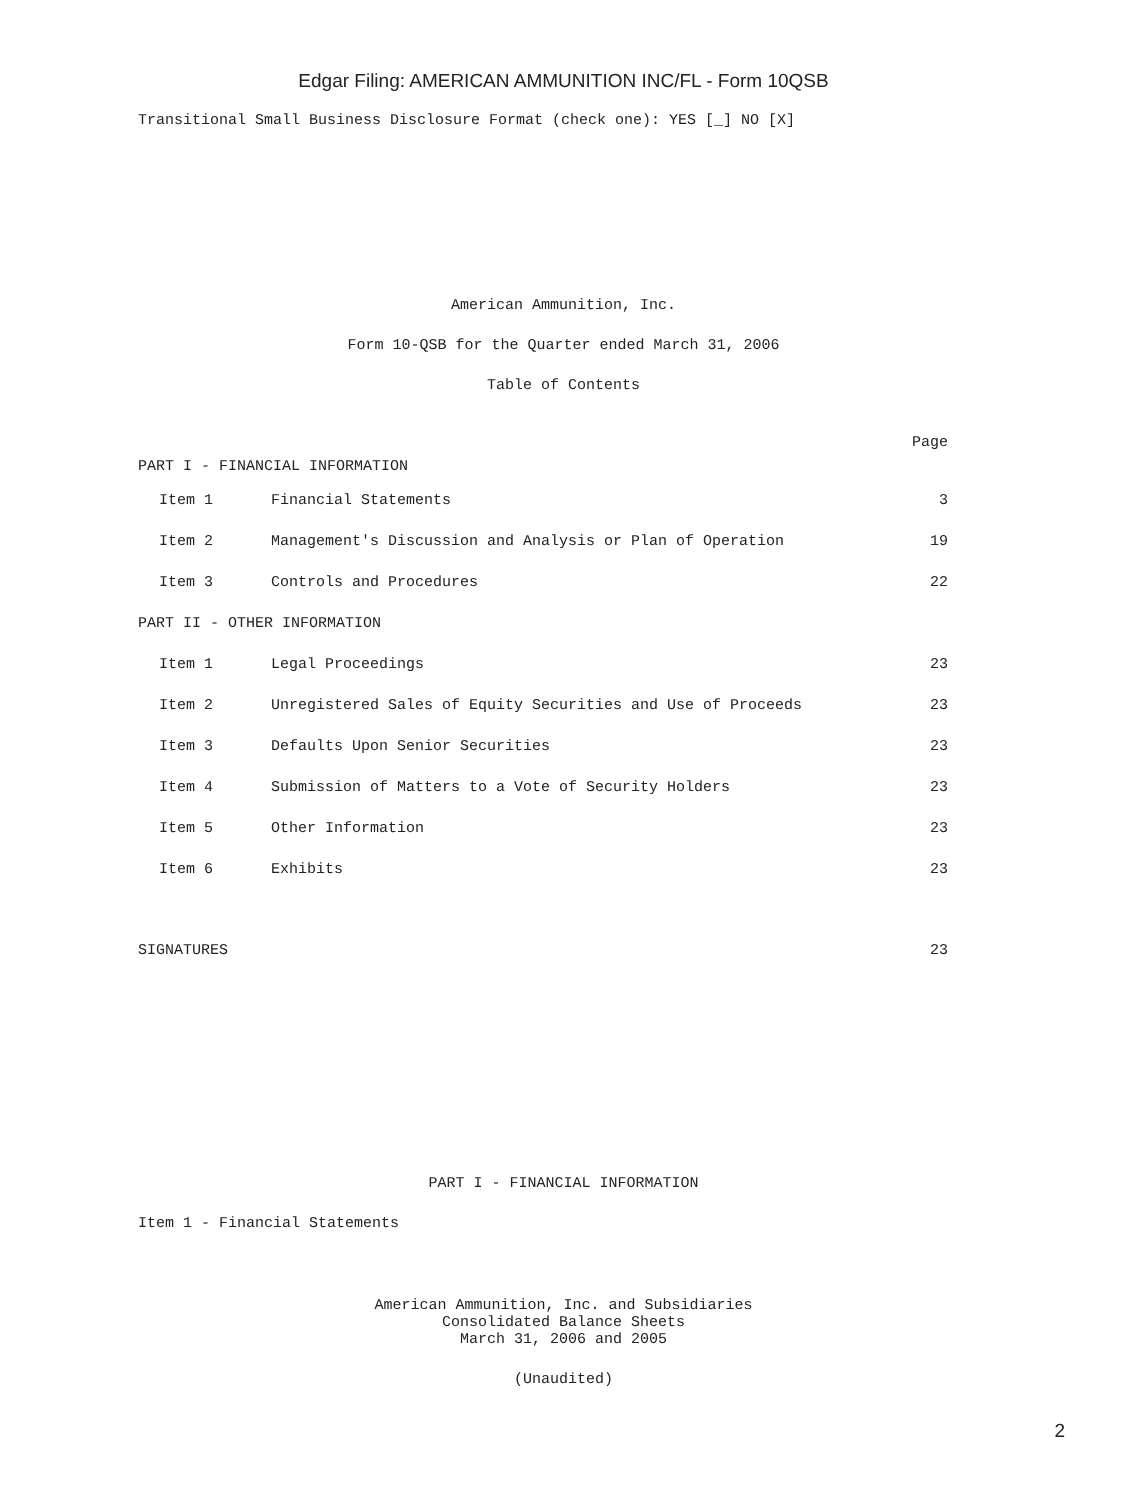Edgar Filing: AMERICAN AMMUNITION INC/FL - Form 10QSB
Transitional Small Business Disclosure Format (check one): YES [_] NO [X]
American Ammunition, Inc.
Form 10-QSB for the Quarter ended March 31, 2006
Table of Contents
| | | Page |
| PART I - FINANCIAL INFORMATION | | |
| Item 1 | Financial Statements | 3 |
| Item 2 | Management's Discussion and Analysis or Plan of Operation | 19 |
| Item 3 | Controls and Procedures | 22 |
| PART II - OTHER INFORMATION | | |
| Item 1 | Legal Proceedings | 23 |
| Item 2 | Unregistered Sales of Equity Securities and Use of Proceeds | 23 |
| Item 3 | Defaults Upon Senior Securities | 23 |
| Item 4 | Submission of Matters to a Vote of Security Holders | 23 |
| Item 5 | Other Information | 23 |
| Item 6 | Exhibits | 23 |
| SIGNATURES | | 23 |
PART I - FINANCIAL INFORMATION
Item 1 - Financial Statements
American Ammunition, Inc. and Subsidiaries Consolidated Balance Sheets March 31, 2006 and 2005
(Unaudited)
2